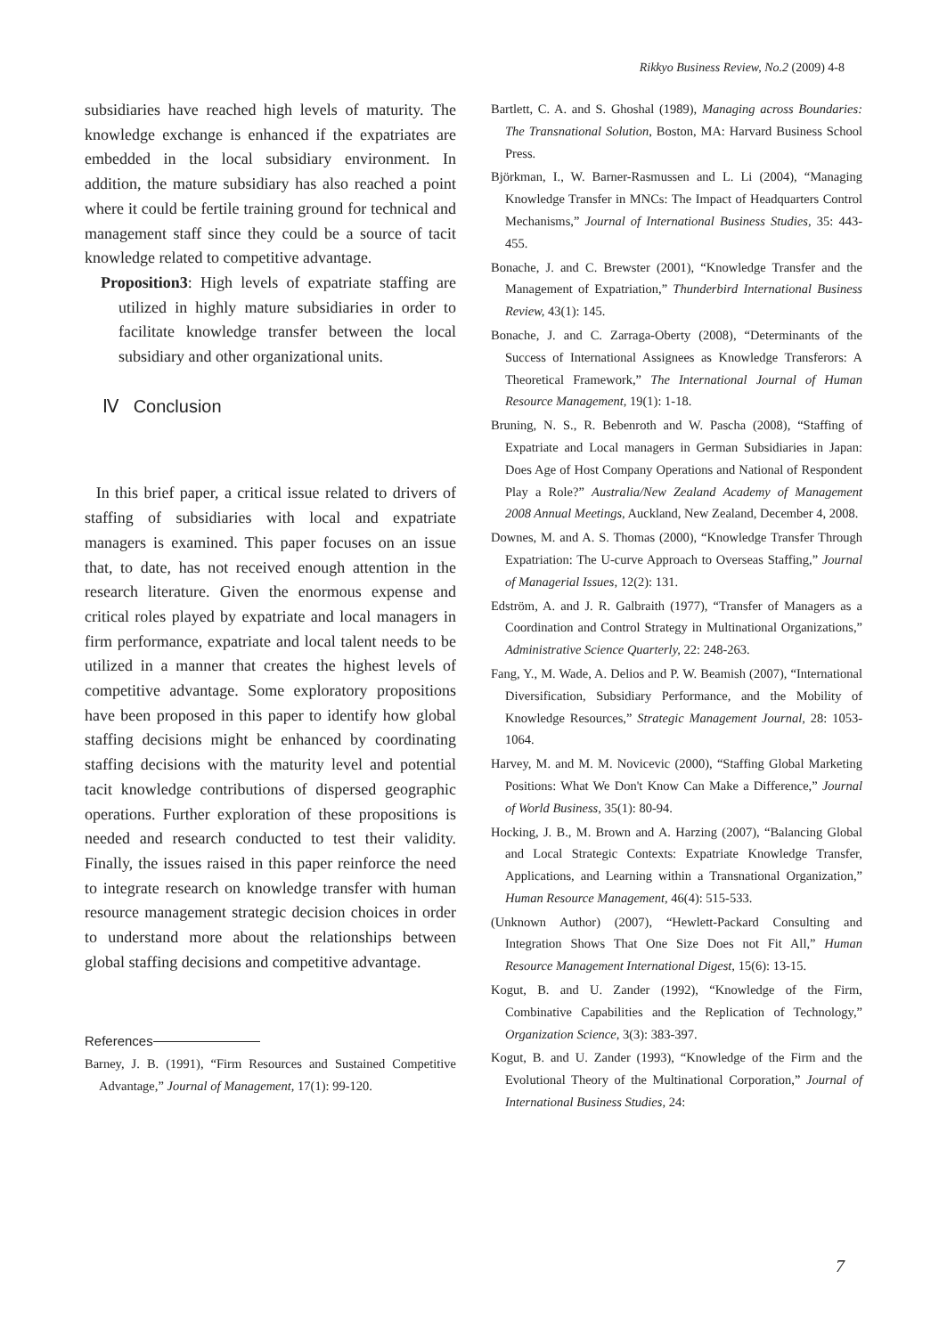Rikkyo Business Review, No.2 (2009) 4-8
subsidiaries have reached high levels of maturity. The knowledge exchange is enhanced if the expatriates are embedded in the local subsidiary environment. In addition, the mature subsidiary has also reached a point where it could be fertile training ground for technical and management staff since they could be a source of tacit knowledge related to competitive advantage.
Proposition3: High levels of expatriate staffing are utilized in highly mature subsidiaries in order to facilitate knowledge transfer between the local subsidiary and other organizational units.
Ⅳ Conclusion
In this brief paper, a critical issue related to drivers of staffing of subsidiaries with local and expatriate managers is examined. This paper focuses on an issue that, to date, has not received enough attention in the research literature. Given the enormous expense and critical roles played by expatriate and local managers in firm performance, expatriate and local talent needs to be utilized in a manner that creates the highest levels of competitive advantage. Some exploratory propositions have been proposed in this paper to identify how global staffing decisions might be enhanced by coordinating staffing decisions with the maturity level and potential tacit knowledge contributions of dispersed geographic operations. Further exploration of these propositions is needed and research conducted to test their validity. Finally, the issues raised in this paper reinforce the need to integrate research on knowledge transfer with human resource management strategic decision choices in order to understand more about the relationships between global staffing decisions and competitive advantage.
References
Barney, J. B. (1991), “Firm Resources and Sustained Competitive Advantage,” Journal of Management, 17(1): 99-120.
Bartlett, C. A. and S. Ghoshal (1989), Managing across Boundaries: The Transnational Solution, Boston, MA: Harvard Business School Press.
Björkman, I., W. Barner-Rasmussen and L. Li (2004), “Managing Knowledge Transfer in MNCs: The Impact of Headquarters Control Mechanisms,” Journal of International Business Studies, 35: 443-455.
Bonache, J. and C. Brewster (2001), “Knowledge Transfer and the Management of Expatriation,” Thunderbird International Business Review, 43(1): 145.
Bonache, J. and C. Zarraga-Oberty (2008), “Determinants of the Success of International Assignees as Knowledge Transferors: A Theoretical Framework,” The International Journal of Human Resource Management, 19(1): 1-18.
Bruning, N. S., R. Bebenroth and W. Pascha (2008), “Staffing of Expatriate and Local managers in German Subsidiaries in Japan: Does Age of Host Company Operations and National of Respondent Play a Role?” Australia/New Zealand Academy of Management 2008 Annual Meetings, Auckland, New Zealand, December 4, 2008.
Downes, M. and A. S. Thomas (2000), “Knowledge Transfer Through Expatriation: The U-curve Approach to Overseas Staffing,” Journal of Managerial Issues, 12(2): 131.
Edström, A. and J. R. Galbraith (1977), “Transfer of Managers as a Coordination and Control Strategy in Multinational Organizations,” Administrative Science Quarterly, 22: 248-263.
Fang, Y., M. Wade, A. Delios and P. W. Beamish (2007), “International Diversification, Subsidiary Performance, and the Mobility of Knowledge Resources,” Strategic Management Journal, 28: 1053-1064.
Harvey, M. and M. M. Novicevic (2000), “Staffing Global Marketing Positions: What We Don't Know Can Make a Difference,” Journal of World Business, 35(1): 80-94.
Hocking, J. B., M. Brown and A. Harzing (2007), “Balancing Global and Local Strategic Contexts: Expatriate Knowledge Transfer, Applications, and Learning within a Transnational Organization,” Human Resource Management, 46(4): 515-533.
(Unknown Author) (2007), “Hewlett-Packard Consulting and Integration Shows That One Size Does not Fit All,” Human Resource Management International Digest, 15(6): 13-15.
Kogut, B. and U. Zander (1992), “Knowledge of the Firm, Combinative Capabilities and the Replication of Technology,” Organization Science, 3(3): 383-397.
Kogut, B. and U. Zander (1993), “Knowledge of the Firm and the Evolutional Theory of the Multinational Corporation,” Journal of International Business Studies, 24:
7